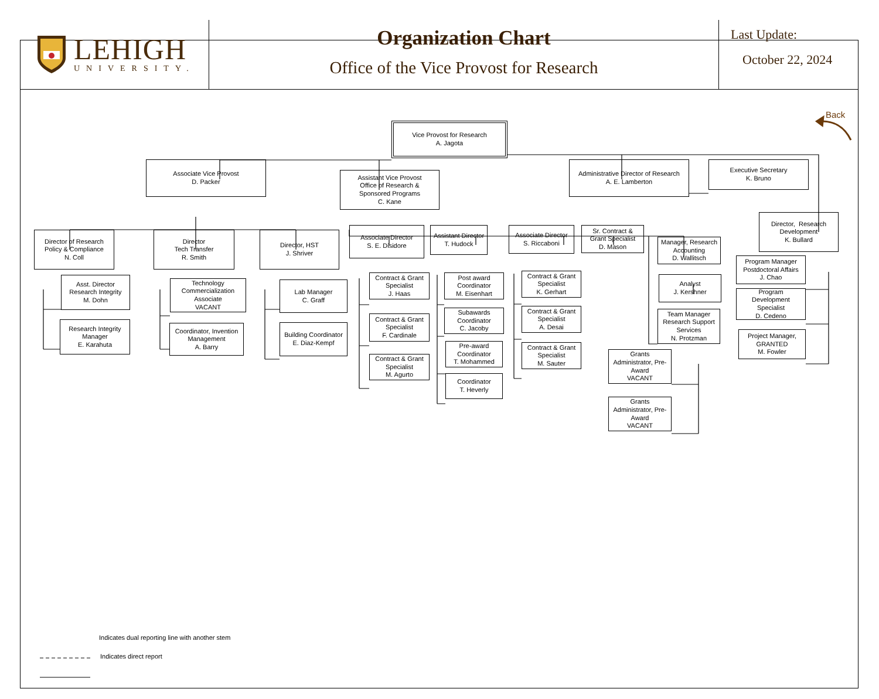LEHIGH
UNIVERSITY.
Organization Chart
Office of the Vice Provost for Research
Last Update:
October 22, 2024
Vice Provost for Research
A. Jagota
Back
Associate Vice Provost
D. Packer
Assistant Vice Provost
Office of Research &
Sponsored Programs
C. Kane
Administrative Director of Research
A. E. Lamberton
Executive Secretary
K. Bruno
Director of Research
Policy & Compliance
N. Coll
Asst. Director
Research Integrity
M. Dohn
Research Integrity
Manager
E. Karahuta
Director
Tech Transfer
R. Smith
Technology
Commercialization
Associate
VACANT
Coordinator, Invention
Management
A. Barry
Director, HST
J. Shriver
Lab Manager
C. Graff
Building Coordinator
E. Diaz-Kempf
Associate Director
S. E. Disidore
Contract & Grant
Specialist
J. Haas
Contract & Grant
Specialist
F. Cardinale
Contract & Grant
Specialist
M. Agurto
Assistant Director
T. Hudock
Post award
Coordinator
M. Eisenhart
Subawards
Coordinator
C. Jacoby
Pre-award
Coordinator
T. Mohammed
Coordinator
T. Heverly
Associate Director
S. Riccaboni
Contract & Grant
Specialist
K. Gerhart
Contract & Grant
Specialist
A. Desai
Contract & Grant
Specialist
M. Sauter
Sr. Contract &
Grant Specialist
D. Mason
Manager, Research
Accounting
D. Wallitsch
Analyst
J. Kershner
Team Manager
Research Support
Services
N. Protzman
Grants
Administrator, Pre-
Award
VACANT
Grants
Administrator, Pre-
Award
VACANT
Director, Research
Development
K. Bullard
Program Manager
Postdoctoral Affairs
J. Chao
Program
Development
Specialist
D. Cedeno
Project Manager,
GRANTED
M. Fowler
Indicates dual reporting line with another stem
Indicates direct report